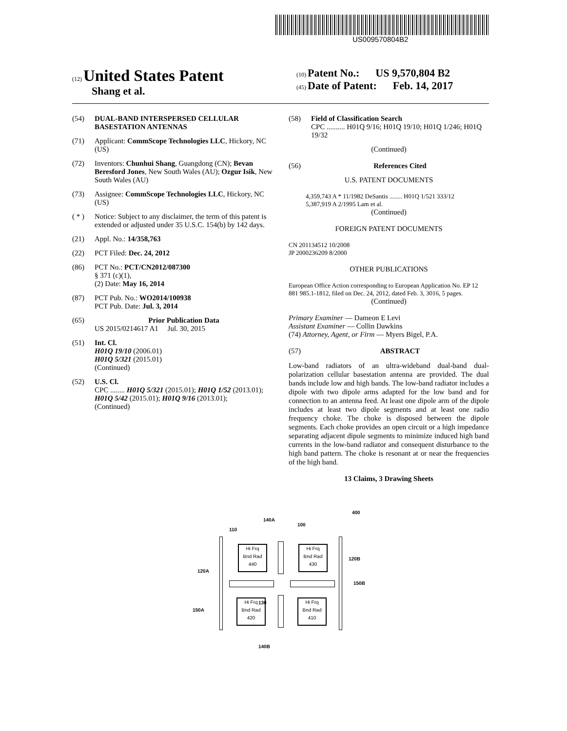US009570804B2
(12) United States Patent
Shang et al.
(10) Patent No.: US 9,570,804 B2
(45) Date of Patent: Feb. 14, 2017
(54) DUAL-BAND INTERSPERSED CELLULAR BASESTATION ANTENNAS
(71) Applicant: CommScope Technologies LLC, Hickory, NC (US)
(72) Inventors: Chunhui Shang, Guangdong (CN); Bevan Beresford Jones, New South Wales (AU); Ozgur Isik, New South Wales (AU)
(73) Assignee: CommScope Technologies LLC, Hickory, NC (US)
( * ) Notice: Subject to any disclaimer, the term of this patent is extended or adjusted under 35 U.S.C. 154(b) by 142 days.
(21) Appl. No.: 14/358,763
(22) PCT Filed: Dec. 24, 2012
(86) PCT No.: PCT/CN2012/087300
§ 371 (c)(1),
(2) Date: May 16, 2014
(87) PCT Pub. No.: WO2014/100938
PCT Pub. Date: Jul. 3, 2014
(65) Prior Publication Data
US 2015/0214617 A1 Jul. 30, 2015
(51) Int. Cl.
H01Q 19/10 (2006.01)
H01Q 5/321 (2015.01)
(Continued)
(52) U.S. Cl.
CPC ........ H01Q 5/321 (2015.01); H01Q 1/52 (2013.01); H01Q 5/42 (2015.01); H01Q 9/16 (2013.01);
(Continued)
(58) Field of Classification Search
CPC .......... H01Q 9/16; H01Q 19/10; H01Q 1/246; H01Q 19/32
(Continued)
(56) References Cited
U.S. PATENT DOCUMENTS
4,359,743 A * 11/1982 DeSantis ........ H01Q 1/521 333/12
5,387,919 A 2/1995 Lam et al.
(Continued)
FOREIGN PATENT DOCUMENTS
CN 201134512 10/2008
JP 2000236209 8/2000
OTHER PUBLICATIONS
European Office Action corresponding to European Application No. EP 12 881 985.1-1812, filed on Dec. 24, 2012, dated Feb. 3, 3016, 5 pages.
(Continued)
Primary Examiner — Dameon E Levi
Assistant Examiner — Collin Dawkins
(74) Attorney, Agent, or Firm — Myers Bigel, P.A.
(57) ABSTRACT
Low-band radiators of an ultra-wideband dual-band dual-polarization cellular basestation antenna are provided. The dual bands include low and high bands. The low-band radiator includes a dipole with two dipole arms adapted for the low band and for connection to an antenna feed. At least one dipole arm of the dipole includes at least two dipole segments and at least one radio frequency choke. The choke is disposed between the dipole segments. Each choke provides an open circuit or a high impedance separating adjacent dipole segments to minimize induced high band currents in the low-band radiator and consequent disturbance to the high band pattern. The choke is resonant at or near the frequencies of the high band.
13 Claims, 3 Drawing Sheets
400
140A
100
110
120A
120B
150B
130
150A
140B
Hi Frq
Bnd Rad
440
Hi Frq
Bnd Rad
430
Hi Frq
Bnd Rad
420
Hi Frq
Bnd Rad
410